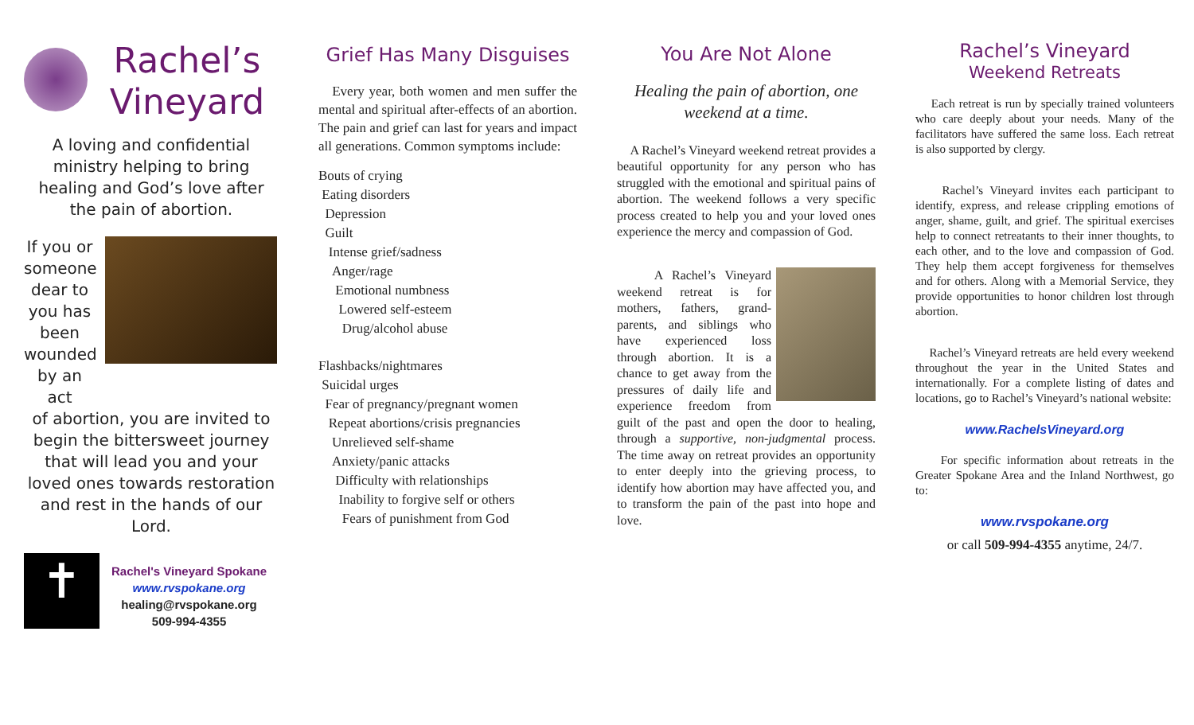Rachel’s
Vineyard
A loving and confidential ministry helping to bring healing and God’s love after the pain of abortion.
If you or someone dear to you has been wounded by an act
of abortion, you are invited to begin the bittersweet journey that will lead you and your loved ones towards restoration and rest in the hands of our Lord.
✝
Rachel's Vineyard Spokane
www.rvspokane.org
healing@rvspokane.org
509-994-4355
Grief Has Many Disguises
Every year, both women and men suffer the mental and spiritual after-effects of an abortion. The pain and grief can last for years and impact all generations. Common symptoms include:
Bouts of crying
Eating disorders
Depression
Guilt
Intense grief/sadness
Anger/rage
Emotional numbness
Lowered self-esteem
Drug/alcohol abuse
Flashbacks/nightmares
Suicidal urges
Fear of pregnancy/pregnant women
Repeat abortions/crisis pregnancies
Unrelieved self-shame
Anxiety/panic attacks
Difficulty with relationships
Inability to forgive self or others
Fears of punishment from God
You Are Not Alone
Healing the pain of abortion, one weekend at a time.
A Rachel’s Vineyard weekend retreat provides a beautiful opportunity for any person who has struggled with the emotional and spiritual pains of abortion. The weekend follows a very specific process created to help you and your loved ones experience the mercy and compassion of God.
A Rachel’s Vineyard weekend retreat is for mothers, fathers, grand-parents, and siblings who have experienced loss through abortion. It is a chance to get away from the pressures of daily life and experience freedom from guilt of the past and open the door to healing, through a supportive, non-judgmental process. The time away on retreat provides an opportunity to enter deeply into the grieving process, to identify how abortion may have affected you, and to transform the pain of the past into hope and love.
Rachel’s Vineyard
Weekend Retreats
Each retreat is run by specially trained volunteers who care deeply about your needs. Many of the facilitators have suffered the same loss. Each retreat is also supported by clergy.
Rachel’s Vineyard invites each participant to identify, express, and release crippling emotions of anger, shame, guilt, and grief. The spiritual exercises help to connect retreatants to their inner thoughts, to each other, and to the love and compassion of God. They help them accept forgiveness for themselves and for others. Along with a Memorial Service, they provide opportunities to honor children lost through abortion.
Rachel’s Vineyard retreats are held every weekend throughout the year in the United States and internationally. For a complete listing of dates and locations, go to Rachel’s Vineyard’s national website:
www.RachelsVineyard.org
For specific information about retreats in the Greater Spokane Area and the Inland Northwest, go to:
www.rvspokane.org
or call 509-994-4355 anytime, 24/7.